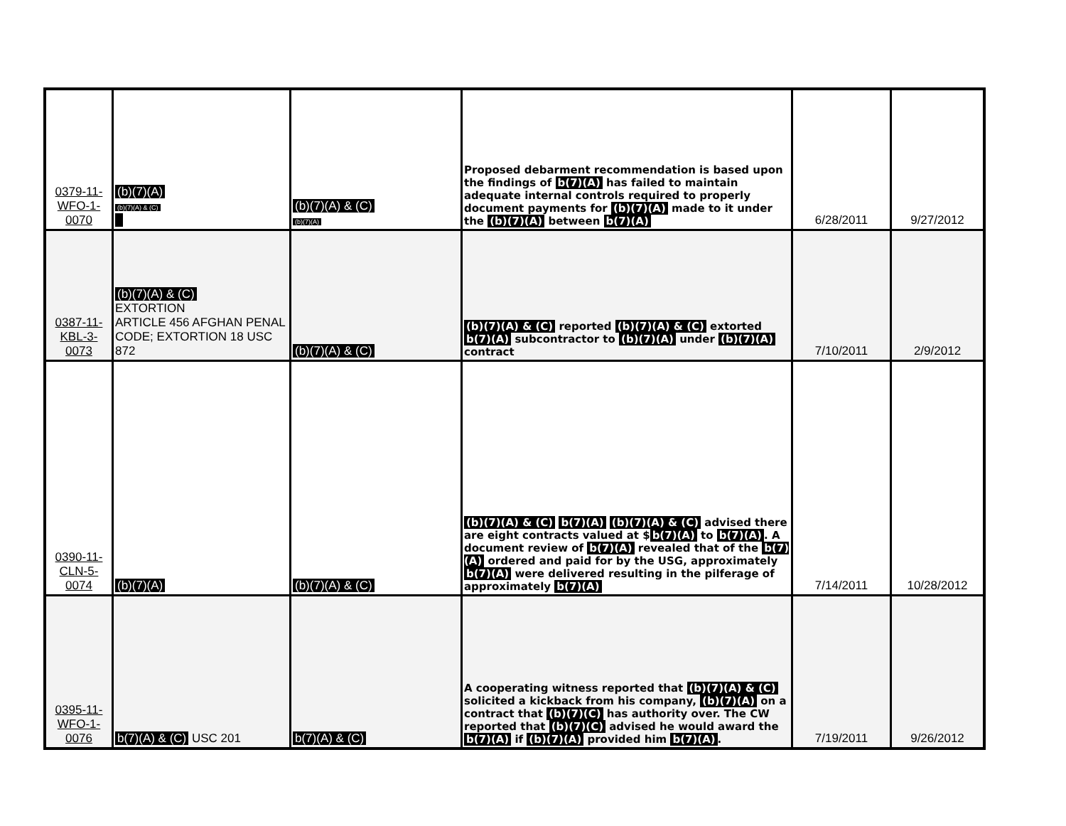| 0379-11- WFO-1- 0070 | (b)(7)(A) (b)(7)(A) & (C) | (b)(7)(A) & (C) (b)(7)(A) | Proposed debarment recommendation is based upon the findings of b(7)(A) has failed to maintain adequate internal controls required to properly document payments for (b)(7)(A) made to it under the (b)(7)(A) between b(7)(A) | 6/28/2011 | 9/27/2012 |
| 0387-11- KBL-3- 0073 | (b)(7)(A) & (C) EXTORTION ARTICLE 456 AFGHAN PENAL CODE; EXTORTION 18 USC 872 | (b)(7)(A) & (C) | (b)(7)(A) & (C) reported (b)(7)(A) & (C) extorted b(7)(A) subcontractor to (b)(7)(A) under (b)(7)(A) contract | 7/10/2011 | 2/9/2012 |
| 0390-11- CLN-5- 0074 | (b)(7)(A) | (b)(7)(A) & (C) | (b)(7)(A) & (C) b(7)(A) (b)(7)(A) & (C) advised there are eight contracts valued at $ b(7)(A) to b(7)(A) . A document review of b(7)(A) revealed that of the b(7)(A) ordered and paid for by the USG, approximately b(7)(A) were delivered resulting in the pilferage of approximately b(7)(A) | 7/14/2011 | 10/28/2012 |
| 0395-11- WFO-1- 0076 | b(7)(A) & (C) USC 201 | b(7)(A) & (C) | A cooperating witness reported that (b)(7)(A) & (C) solicited a kickback from his company, (b)(7)(A) on a contract that (b)(7)(C) has authority over. The CW reported that (b)(7)(C) advised he would award the b(7)(A) if (b)(7)(A) provided him b(7)(A) . | 7/19/2011 | 9/26/2012 |